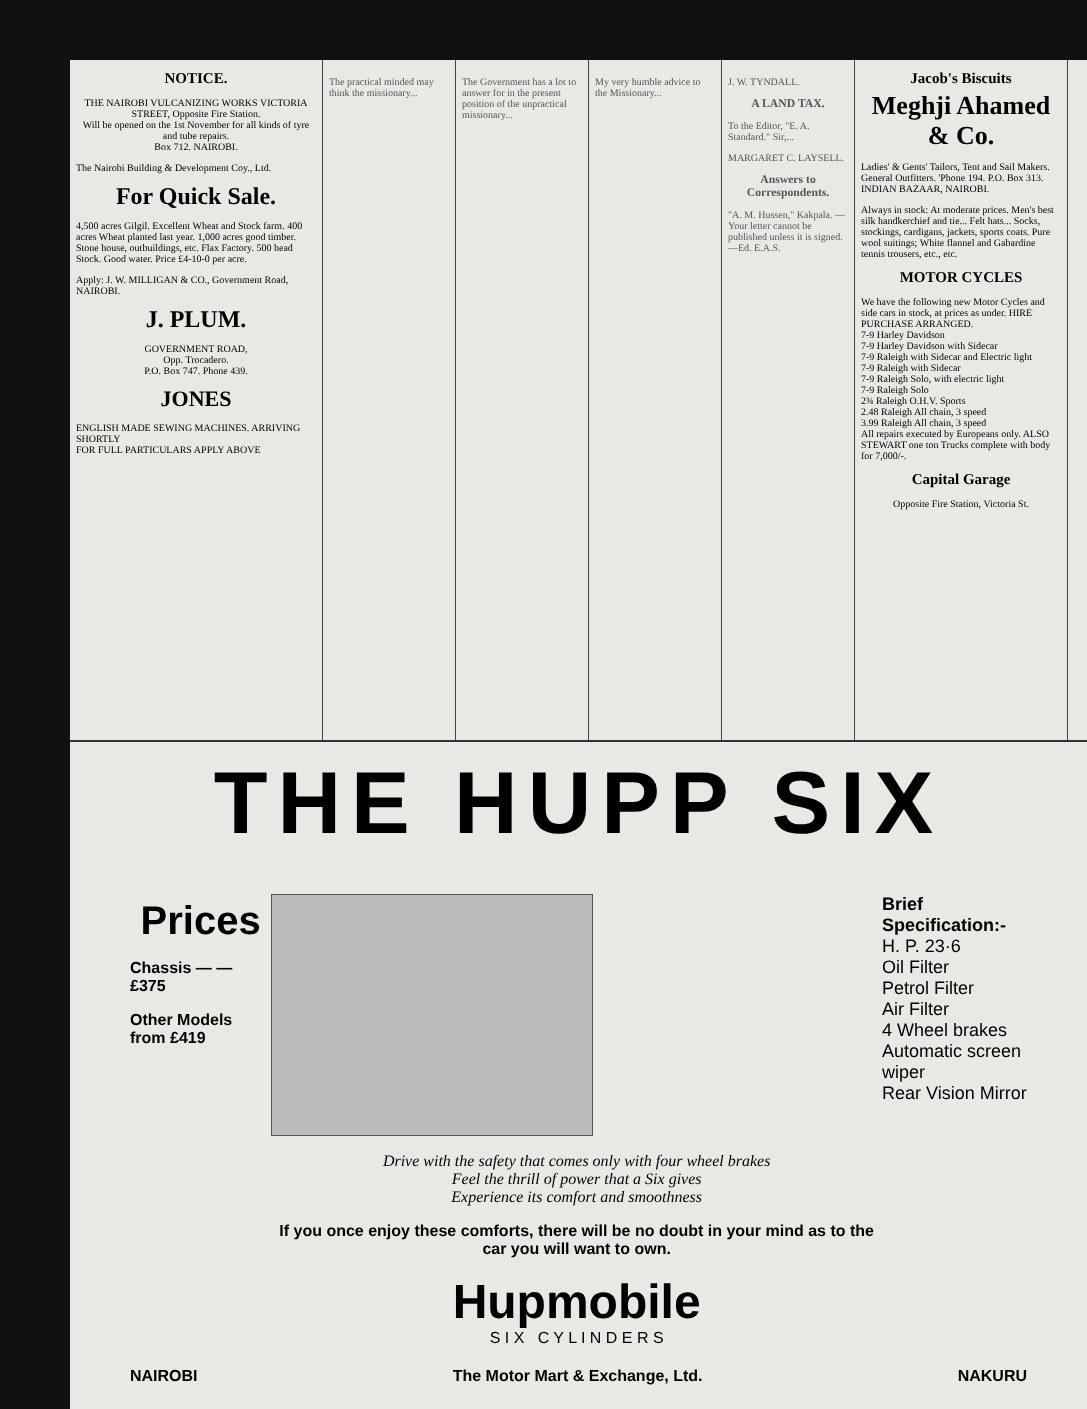NOTICE.
THE NAIROBI VULCANIZING WORKS VICTORIA STREET, Opposite Fire Station.
Will be opened on the 1st November for all kinds of tyre and tube repairs.
Box 712. NAIROBI.
The Nairobi Building & Development Coy., Ltd.
For Quick Sale.
4,500 acres Gilgil. Excellent Wheat and Stock farm. 400 acres Wheat planted last year. 1,000 acres good timber. Stone house, outbuildings, etc. Flax Factory. 500 head Stock. Good water. Price £4-10-0 per acre.
Apply: J. W. MILLIGAN & CO., Government Road, NAIROBI.
J. PLUM.
GOVERNMENT ROAD,
Opp. Trocadero.
P.O. Box 747. Phone 439.
JONES
ENGLISH MADE SEWING MACHINES. ARRIVING SHORTLY
FOR FULL PARTICULARS APPLY ABOVE
The practical minded may think the missionary...
The Government has a lot to answer for in the present position of the unpractical missionary...
My very humble advice to the Missionary...
J. W. TYNDALL.
A LAND TAX.
To the Editor, "E. A. Standard." Sir,...
MARGARET C. LAYSELL.
Answers to Correspondents.
"A. M. Hussen," Kakpala. — Your letter cannot be published unless it is signed.—Ed. E.A.S.
Jacob's Biscuits
Meghji Ahamed & Co.
Ladies' & Gents' Tailors, Tent and Sail Makers. General Outfitters. 'Phone 194. P.O. Box 313. INDIAN BAZAAR, NAIROBI.
Always in stock: At moderate prices. Men's best silk handkerchief and tie... Felt hats... Socks, stockings, cardigans, jackets, sports coats. Pure wool suitings; White flannel and Gabardine tennis trousers, etc., etc.
MOTOR CYCLES
We have the following new Motor Cycles and side cars in stock, at prices as under. HIRE PURCHASE ARRANGED.
7-9 Harley Davidson
7-9 Harley Davidson with Sidecar
7-9 Raleigh with Sidecar and Electric light
7-9 Raleigh with Sidecar
7-9 Raleigh Solo, with electric light
7-9 Raleigh Solo
2¾ Raleigh O.H.V. Sports
2.48 Raleigh All chain, 3 speed
3.99 Raleigh All chain, 3 speed
All repairs executed by Europeans only. ALSO STEWART one ton Trucks complete with body for 7,000/-.
Capital Garage
Opposite Fire Station, Victoria St.
THE HUPP SIX
Prices
Chassis — — £375
Other Models from £419
Drive with the safety that comes only with four wheel brakes
Feel the thrill of power that a Six gives
Experience its comfort and smoothness
If you once enjoy these comforts, there will be no doubt in your mind as to the car you will want to own.
Hupmobile
S I X C Y L I N D E R S
Brief Specification:-
H. P. 23·6
Oil Filter
Petrol Filter
Air Filter
4 Wheel brakes
Automatic screen wiper
Rear Vision Mirror
NAIROBI The Motor Mart & Exchange, Ltd. NAKURU